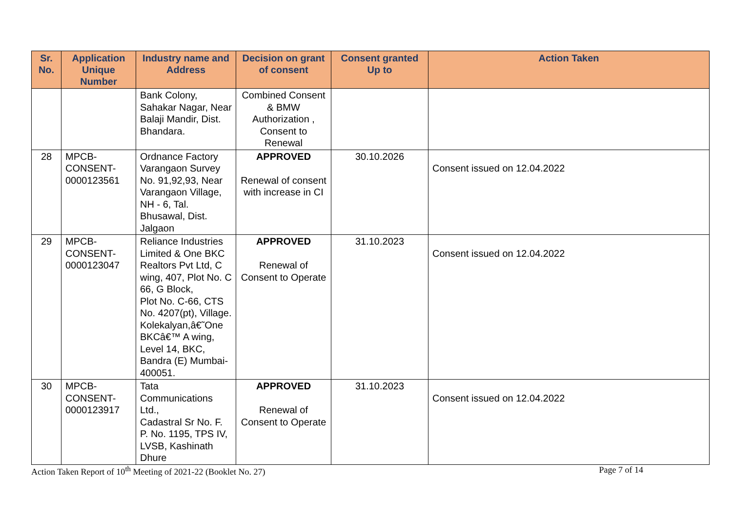| Sr. No. | Application Unique Number | Industry name and Address | Decision on grant of consent | Consent granted Up to | Action Taken |
| --- | --- | --- | --- | --- | --- |
| | | Bank Colony, Sahakar Nagar, Near Balaji Mandir, Dist. Bhandara. | Combined Consent & BMW Authorization , Consent to Renewal | | |
| 28 | MPCB-CONSENT-0000123561 | Ordnance Factory Varangaon Survey No. 91,92,93, Near Varangaon Village, NH - 6, Tal. Bhusawal, Dist. Jalgaon | APPROVED Renewal of consent with increase in CI | 30.10.2026 | Consent issued on 12.04.2022 |
| 29 | MPCB-CONSENT-0000123047 | Reliance Industries Limited & One BKC Realtors Pvt Ltd, C wing, 407, Plot No. C 66, G Block, Plot No. C-66, CTS No. 4207(pt), Village. Kolekalyan,â€˜One BKCâ€™ A wing, Level 14, BKC, Bandra (E) Mumbai-400051. | APPROVED Renewal of Consent to Operate | 31.10.2023 | Consent issued on 12.04.2022 |
| 30 | MPCB-CONSENT-0000123917 | Tata Communications Ltd., Cadastral Sr No. F. P. No. 1195, TPS IV, LVSB, Kashinath Dhure | APPROVED Renewal of Consent to Operate | 31.10.2023 | Consent issued on 12.04.2022 |
Action Taken Report of 10<sup>th</sup> Meeting of 2021-22 (Booklet No. 27) Page 7 of 14